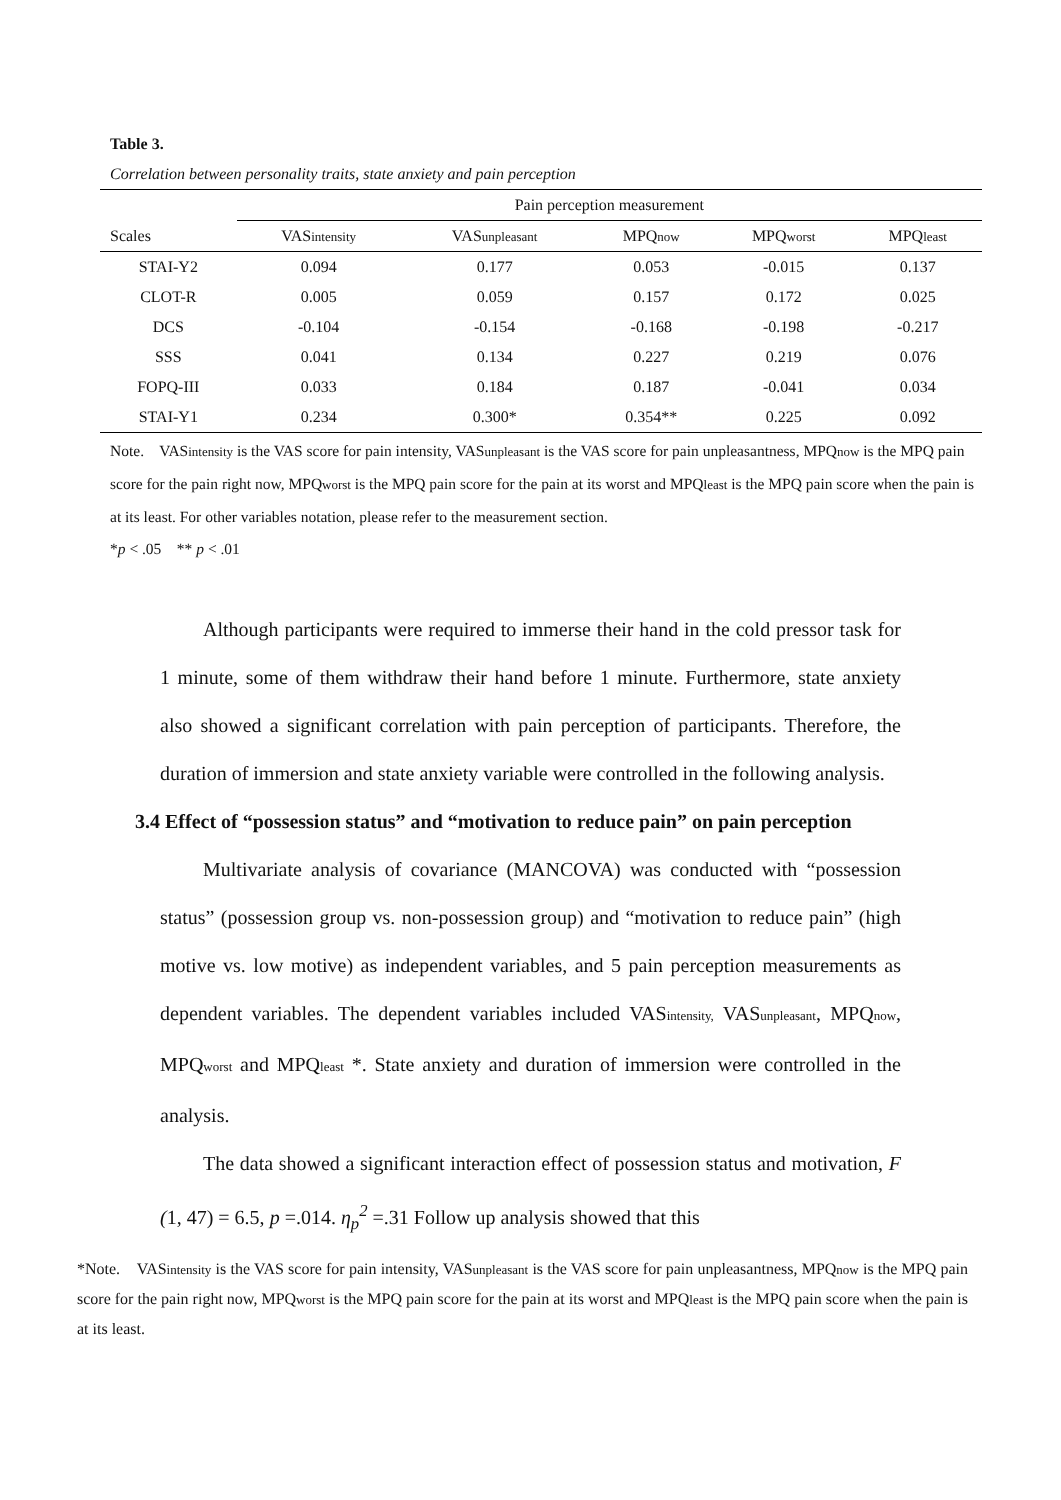Table 3.
Correlation between personality traits, state anxiety and pain perception
| | Pain perception measurement | | | | |
| --- | --- | --- | --- | --- | --- |
| Scales | VAS intensity | VAS unpleasant | MPQ now | MPQ worst | MPQ least |
| STAI-Y2 | 0.094 | 0.177 | 0.053 | -0.015 | 0.137 |
| CLOT-R | 0.005 | 0.059 | 0.157 | 0.172 | 0.025 |
| DCS | -0.104 | -0.154 | -0.168 | -0.198 | -0.217 |
| SSS | 0.041 | 0.134 | 0.227 | 0.219 | 0.076 |
| FOPQ-III | 0.033 | 0.184 | 0.187 | -0.041 | 0.034 |
| STAI-Y1 | 0.234 | 0.300* | 0.354** | 0.225 | 0.092 |
Note. VASintensity is the VAS score for pain intensity, VASunpleasant is the VAS score for pain unpleasantness, MPQnow is the MPQ pain score for the pain right now, MPQworst is the MPQ pain score for the pain at its worst and MPQleast is the MPQ pain score when the pain is at its least. For other variables notation, please refer to the measurement section.
*p < .05 ** p < .01
Although participants were required to immerse their hand in the cold pressor task for 1 minute, some of them withdraw their hand before 1 minute. Furthermore, state anxiety also showed a significant correlation with pain perception of participants. Therefore, the duration of immersion and state anxiety variable were controlled in the following analysis.
3.4 Effect of “possession status” and “motivation to reduce pain” on pain perception
Multivariate analysis of covariance (MANCOVA) was conducted with “possession status” (possession group vs. non-possession group) and “motivation to reduce pain” (high motive vs. low motive) as independent variables, and 5 pain perception measurements as dependent variables. The dependent variables included VASintensity, VASunpleasant, MPQnow, MPQworst and MPQleast *. State anxiety and duration of immersion were controlled in the analysis.
The data showed a significant interaction effect of possession status and motivation, F (1, 47) = 6.5, p =.014. η<sub>p</sub><sup>2</sup> =.31 Follow up analysis showed that this
*Note. VASintensity is the VAS score for pain intensity, VASunpleasant is the VAS score for pain unpleasantness, MPQnow is the MPQ pain score for the pain right now, MPQworst is the MPQ pain score for the pain at its worst and MPQleast is the MPQ pain score when the pain is at its least.